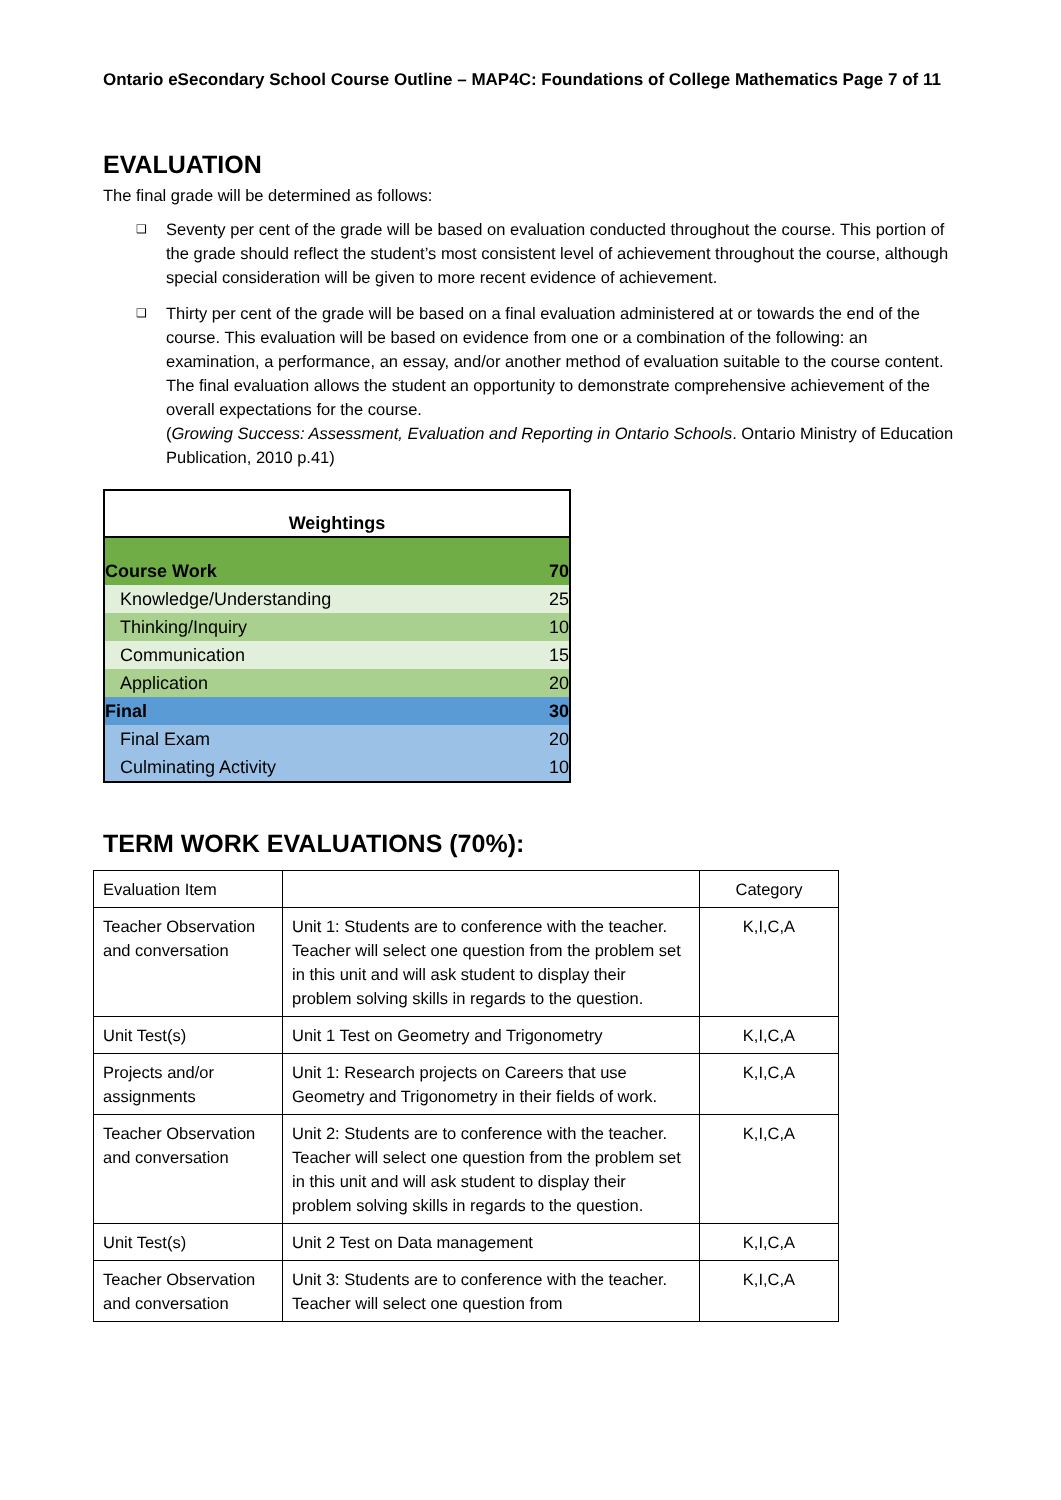Ontario eSecondary School Course Outline – MAP4C: Foundations of College Mathematics Page 7 of 11
EVALUATION
The final grade will be determined as follows:
❑ Seventy per cent of the grade will be based on evaluation conducted throughout the course. This portion of the grade should reflect the student’s most consistent level of achievement throughout the course, although special consideration will be given to more recent evidence of achievement.
❑ Thirty per cent of the grade will be based on a final evaluation administered at or towards the end of the course. This evaluation will be based on evidence from one or a combination of the following: an examination, a performance, an essay, and/or another method of evaluation suitable to the course content. The final evaluation allows the student an opportunity to demonstrate comprehensive achievement of the overall expectations for the course.
(Growing Success: Assessment, Evaluation and Reporting in Ontario Schools. Ontario Ministry of Education Publication, 2010 p.41)
| Weightings | |
| --- | --- |
| Course Work | 70 |
| Knowledge/Understanding | 25 |
| Thinking/Inquiry | 10 |
| Communication | 15 |
| Application | 20 |
| Final | 30 |
| Final Exam | 20 |
| Culminating Activity | 10 |
TERM WORK EVALUATIONS (70%):
| Evaluation Item | | Category |
| Teacher Observation and conversation | Unit 1: Students are to conference with the teacher. Teacher will select one question from the problem set in this unit and will ask student to display their problem solving skills in regards to the question. | K,I,C,A |
| Unit Test(s) | Unit 1 Test on Geometry and Trigonometry | K,I,C,A |
| Projects and/or assignments | Unit 1: Research projects on Careers that use Geometry and Trigonometry in their fields of work. | K,I,C,A |
| Teacher Observation and conversation | Unit 2: Students are to conference with the teacher. Teacher will select one question from the problem set in this unit and will ask student to display their problem solving skills in regards to the question. | K,I,C,A |
| Unit Test(s) | Unit 2 Test on Data management | K,I,C,A |
| Teacher Observation and conversation | Unit 3: Students are to conference with the teacher. Teacher will select one question from | K,I,C,A |